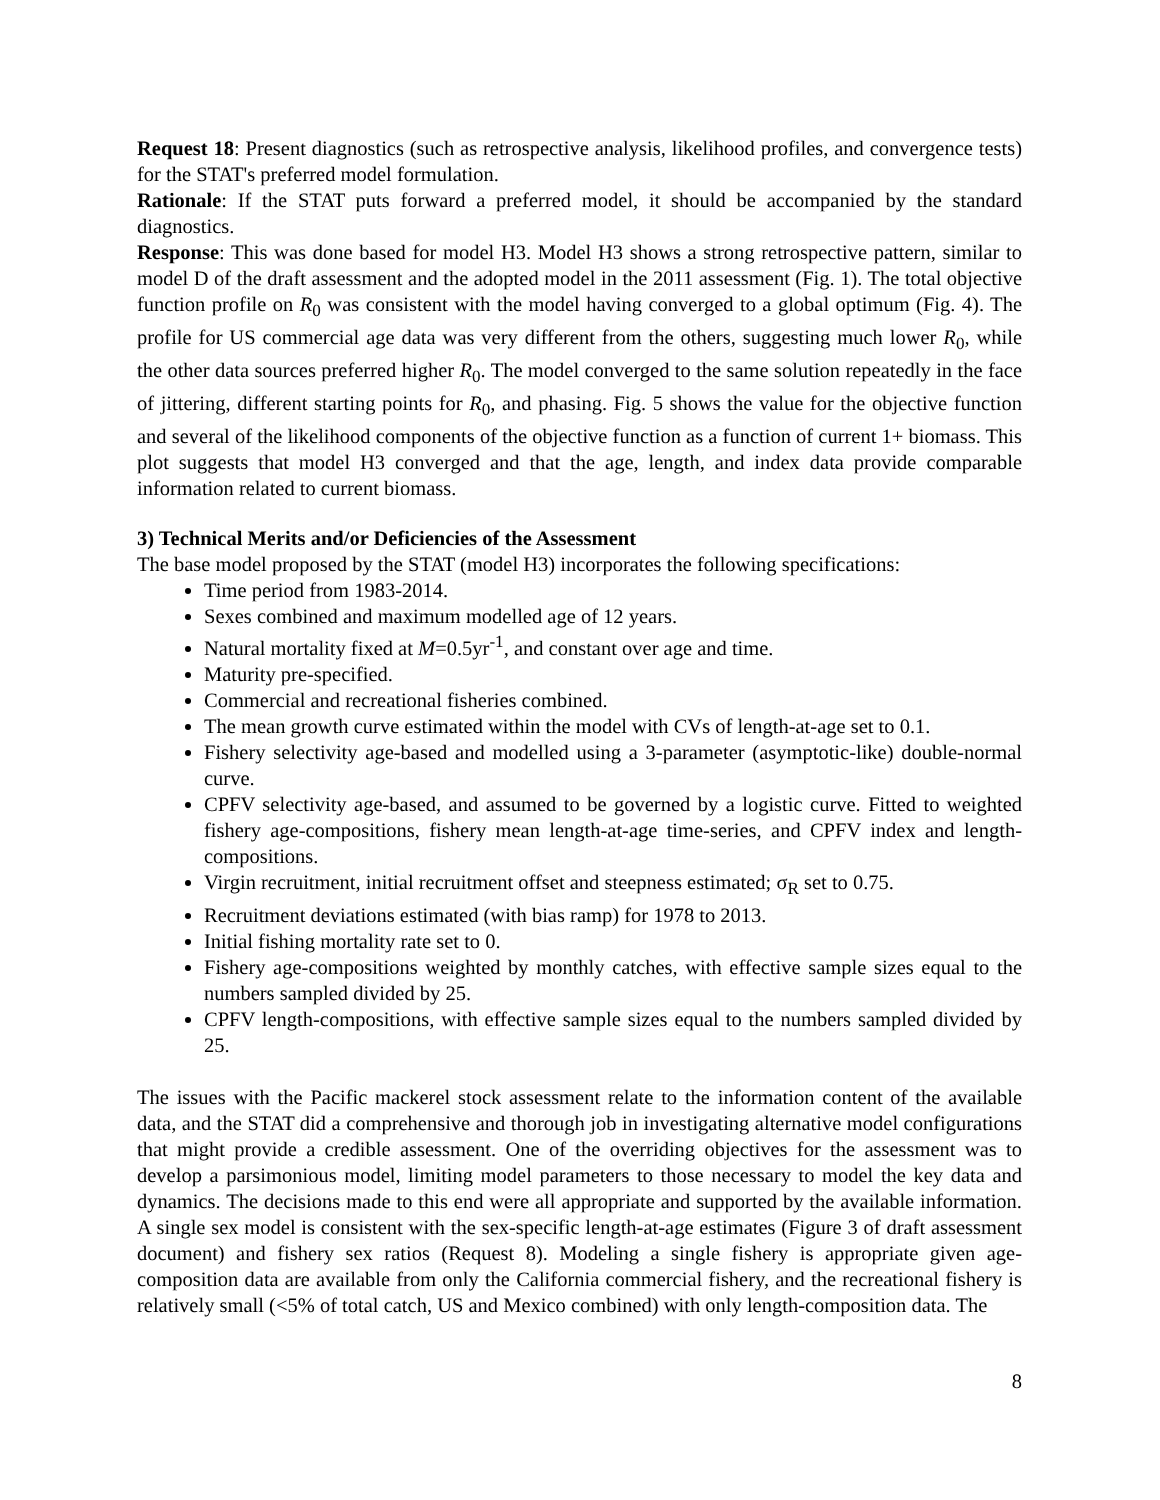Request 18: Present diagnostics (such as retrospective analysis, likelihood profiles, and convergence tests) for the STAT's preferred model formulation.
Rationale: If the STAT puts forward a preferred model, it should be accompanied by the standard diagnostics.
Response: This was done based for model H3. Model H3 shows a strong retrospective pattern, similar to model D of the draft assessment and the adopted model in the 2011 assessment (Fig. 1). The total objective function profile on R<sub>0</sub> was consistent with the model having converged to a global optimum (Fig. 4). The profile for US commercial age data was very different from the others, suggesting much lower R<sub>0</sub>, while the other data sources preferred higher R<sub>0</sub>. The model converged to the same solution repeatedly in the face of jittering, different starting points for R<sub>0</sub>, and phasing. Fig. 5 shows the value for the objective function and several of the likelihood components of the objective function as a function of current 1+ biomass. This plot suggests that model H3 converged and that the age, length, and index data provide comparable information related to current biomass.
3) Technical Merits and/or Deficiencies of the Assessment
The base model proposed by the STAT (model H3) incorporates the following specifications:
Time period from 1983-2014.
Sexes combined and maximum modelled age of 12 years.
Natural mortality fixed at M=0.5yr<sup>-1</sup>, and constant over age and time.
Maturity pre-specified.
Commercial and recreational fisheries combined.
The mean growth curve estimated within the model with CVs of length-at-age set to 0.1.
Fishery selectivity age-based and modelled using a 3-parameter (asymptotic-like) double-normal curve.
CPFV selectivity age-based, and assumed to be governed by a logistic curve. Fitted to weighted fishery age-compositions, fishery mean length-at-age time-series, and CPFV index and length-compositions.
Virgin recruitment, initial recruitment offset and steepness estimated; σ<sub>R</sub> set to 0.75.
Recruitment deviations estimated (with bias ramp) for 1978 to 2013.
Initial fishing mortality rate set to 0.
Fishery age-compositions weighted by monthly catches, with effective sample sizes equal to the numbers sampled divided by 25.
CPFV length-compositions, with effective sample sizes equal to the numbers sampled divided by 25.
The issues with the Pacific mackerel stock assessment relate to the information content of the available data, and the STAT did a comprehensive and thorough job in investigating alternative model configurations that might provide a credible assessment. One of the overriding objectives for the assessment was to develop a parsimonious model, limiting model parameters to those necessary to model the key data and dynamics. The decisions made to this end were all appropriate and supported by the available information. A single sex model is consistent with the sex-specific length-at-age estimates (Figure 3 of draft assessment document) and fishery sex ratios (Request 8). Modeling a single fishery is appropriate given age-composition data are available from only the California commercial fishery, and the recreational fishery is relatively small (<5% of total catch, US and Mexico combined) with only length-composition data. The
8